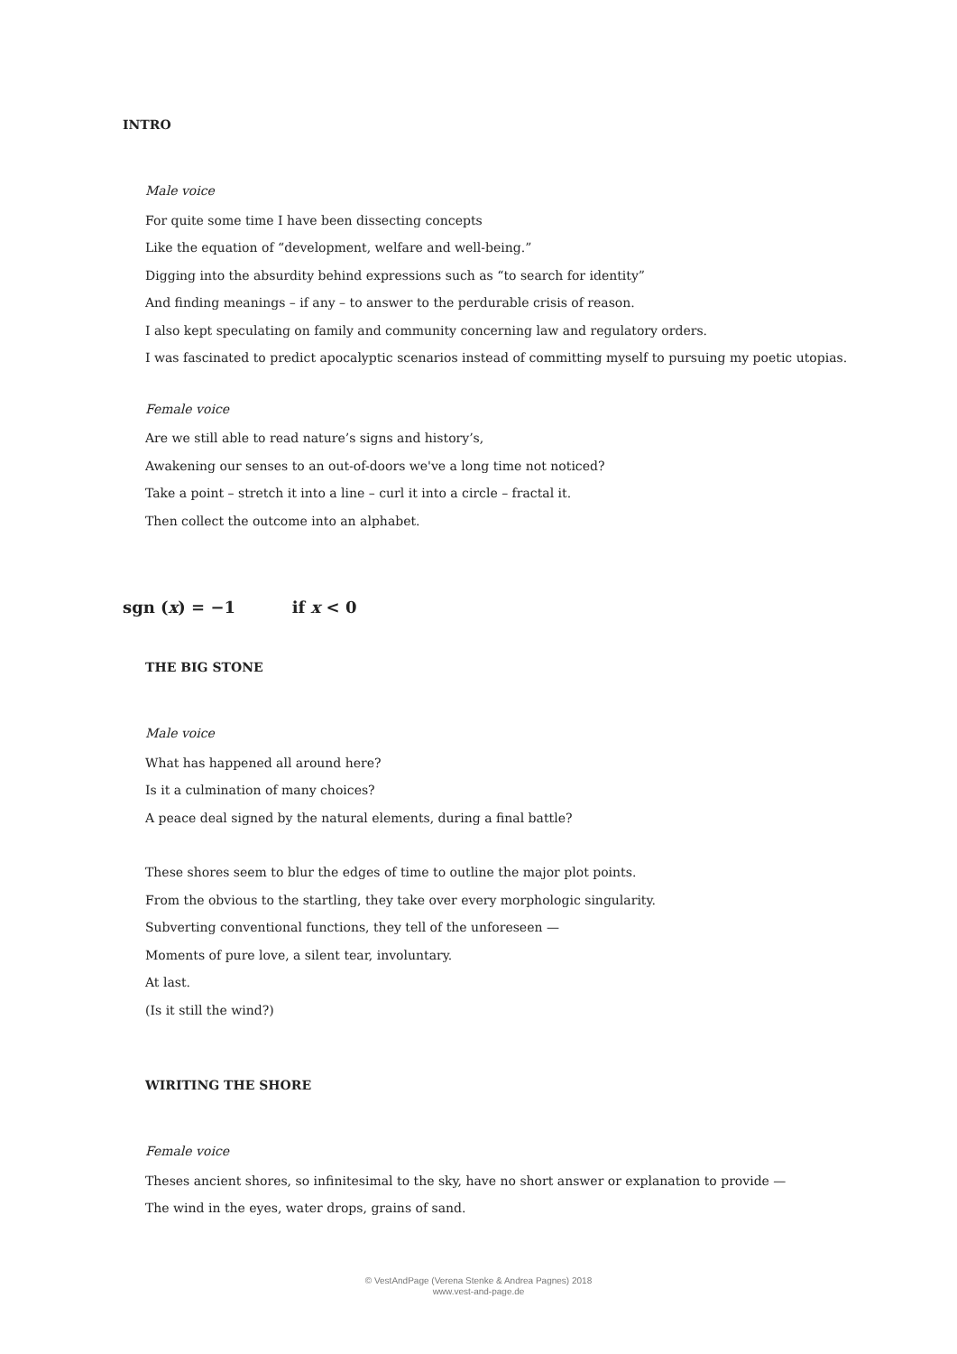INTRO
Male voice
For quite some time I have been dissecting concepts
Like the equation of “development, welfare and well-being.”
Digging into the absurdity behind expressions such as “to search for identity”
And finding meanings – if any – to answer to the perdurable crisis of reason.
I also kept speculating on family and community concerning law and regulatory orders.
I was fascinated to predict apocalyptic scenarios instead of committing myself to pursuing my poetic utopias.
Female voice
Are we still able to read nature’s signs and history’s,
Awakening our senses to an out-of-doors we've a long time not noticed?
Take a point – stretch it into a line – curl it into a circle – fractal it.
Then collect the outcome into an alphabet.
sgn (x) = −1 if x < 0
THE BIG STONE
Male voice
What has happened all around here?
Is it a culmination of many choices?
A peace deal signed by the natural elements, during a final battle?
These shores seem to blur the edges of time to outline the major plot points.
From the obvious to the startling, they take over every morphologic singularity.
Subverting conventional functions, they tell of the unforeseen —
Moments of pure love, a silent tear, involuntary.
At last.
(Is it still the wind?)
WIRITING THE SHORE
Female voice
Theses ancient shores, so infinitesimal to the sky, have no short answer or explanation to provide —
The wind in the eyes, water drops, grains of sand.
© VestAndPage (Verena Stenke & Andrea Pagnes) 2018
www.vest-and-page.de